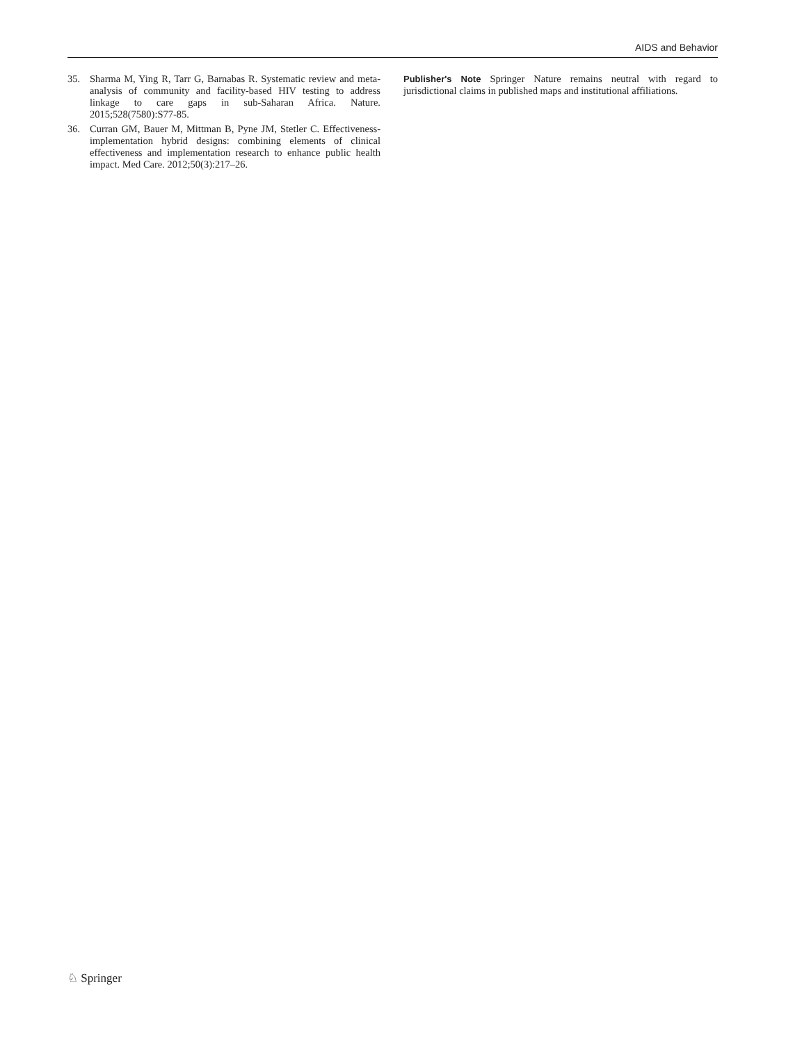AIDS and Behavior
35. Sharma M, Ying R, Tarr G, Barnabas R. Systematic review and meta-analysis of community and facility-based HIV testing to address linkage to care gaps in sub-Saharan Africa. Nature. 2015;528(7580):S77-85.
36. Curran GM, Bauer M, Mittman B, Pyne JM, Stetler C. Effectiveness-implementation hybrid designs: combining elements of clinical effectiveness and implementation research to enhance public health impact. Med Care. 2012;50(3):217–26.
Publisher's Note Springer Nature remains neutral with regard to jurisdictional claims in published maps and institutional affiliations.
♘ Springer